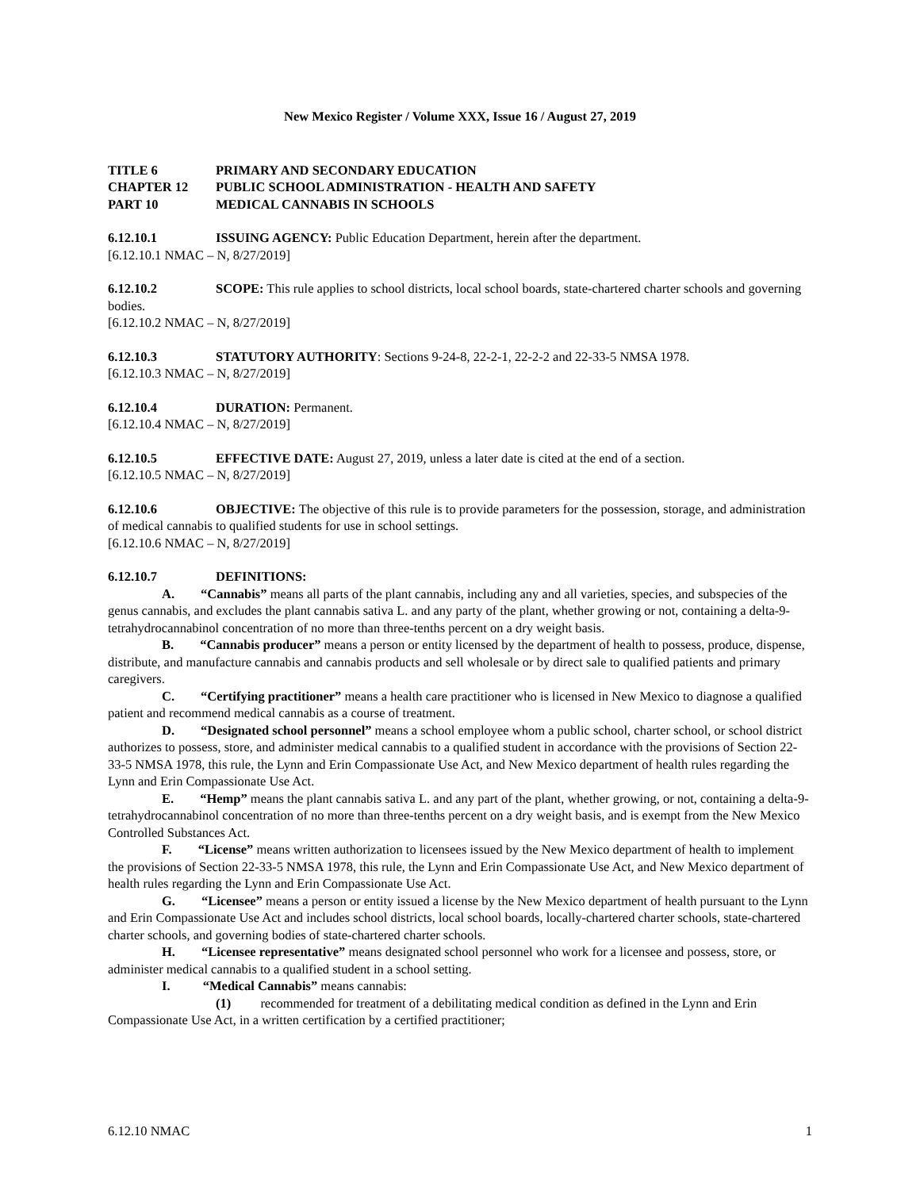New Mexico Register / Volume XXX, Issue 16 / August 27, 2019
TITLE 6 PRIMARY AND SECONDARY EDUCATION
CHAPTER 12 PUBLIC SCHOOL ADMINISTRATION - HEALTH AND SAFETY
PART 10 MEDICAL CANNABIS IN SCHOOLS
6.12.10.1 ISSUING AGENCY: Public Education Department, herein after the department.
[6.12.10.1 NMAC – N, 8/27/2019]
6.12.10.2 SCOPE: This rule applies to school districts, local school boards, state-chartered charter schools and governing bodies.
[6.12.10.2 NMAC – N, 8/27/2019]
6.12.10.3 STATUTORY AUTHORITY: Sections 9-24-8, 22-2-1, 22-2-2 and 22-33-5 NMSA 1978.
[6.12.10.3 NMAC – N, 8/27/2019]
6.12.10.4 DURATION: Permanent.
[6.12.10.4 NMAC – N, 8/27/2019]
6.12.10.5 EFFECTIVE DATE: August 27, 2019, unless a later date is cited at the end of a section.
[6.12.10.5 NMAC – N, 8/27/2019]
6.12.10.6 OBJECTIVE: The objective of this rule is to provide parameters for the possession, storage, and administration of medical cannabis to qualified students for use in school settings.
[6.12.10.6 NMAC – N, 8/27/2019]
6.12.10.7 DEFINITIONS:
A. “Cannabis” means all parts of the plant cannabis, including any and all varieties, species, and subspecies of the genus cannabis, and excludes the plant cannabis sativa L. and any party of the plant, whether growing or not, containing a delta-9-tetrahydrocannabinol concentration of no more than three-tenths percent on a dry weight basis.
B. “Cannabis producer” means a person or entity licensed by the department of health to possess, produce, dispense, distribute, and manufacture cannabis and cannabis products and sell wholesale or by direct sale to qualified patients and primary caregivers.
C. “Certifying practitioner” means a health care practitioner who is licensed in New Mexico to diagnose a qualified patient and recommend medical cannabis as a course of treatment.
D. “Designated school personnel” means a school employee whom a public school, charter school, or school district authorizes to possess, store, and administer medical cannabis to a qualified student in accordance with the provisions of Section 22-33-5 NMSA 1978, this rule, the Lynn and Erin Compassionate Use Act, and New Mexico department of health rules regarding the Lynn and Erin Compassionate Use Act.
E. “Hemp” means the plant cannabis sativa L. and any part of the plant, whether growing, or not, containing a delta-9-tetrahydrocannabinol concentration of no more than three-tenths percent on a dry weight basis, and is exempt from the New Mexico Controlled Substances Act.
F. “License” means written authorization to licensees issued by the New Mexico department of health to implement the provisions of Section 22-33-5 NMSA 1978, this rule, the Lynn and Erin Compassionate Use Act, and New Mexico department of health rules regarding the Lynn and Erin Compassionate Use Act.
G. “Licensee” means a person or entity issued a license by the New Mexico department of health pursuant to the Lynn and Erin Compassionate Use Act and includes school districts, local school boards, locally-chartered charter schools, state-chartered charter schools, and governing bodies of state-chartered charter schools.
H. “Licensee representative” means designated school personnel who work for a licensee and possess, store, or administer medical cannabis to a qualified student in a school setting.
I. “Medical Cannabis” means cannabis:
(1) recommended for treatment of a debilitating medical condition as defined in the Lynn and Erin Compassionate Use Act, in a written certification by a certified practitioner;
6.12.10 NMAC 1